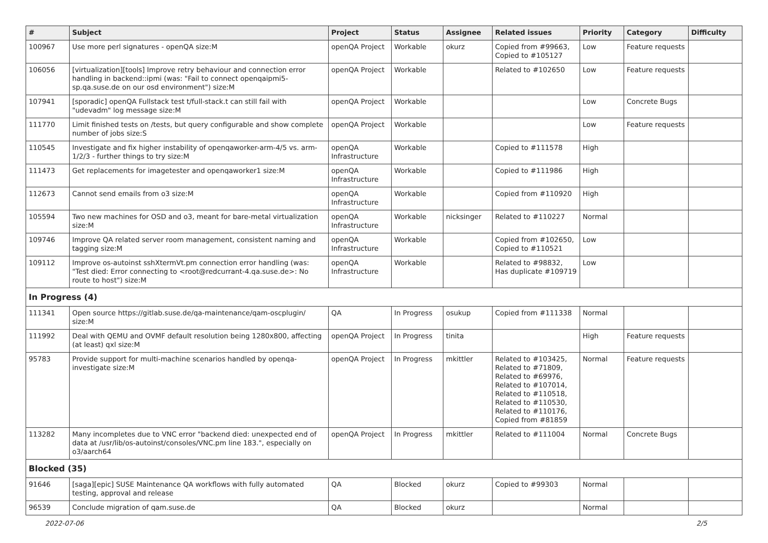| # | Subject | Project | Status | Assignee | Related issues | Priority | Category | Difficulty |
| --- | --- | --- | --- | --- | --- | --- | --- | --- |
| 100967 | Use more perl signatures - openQA size:M | openQA Project | Workable | okurz | Copied from #99663, Copied to #105127 | Low | Feature requests | |
| 106056 | [virtualization][tools] Improve retry behaviour and connection error handling in backend::ipmi (was: "Fail to connect openqaipmi5-sp.qa.suse.de on our osd environment") size:M | openQA Project | Workable | | Related to #102650 | Low | Feature requests | |
| 107941 | [sporadic] openQA Fullstack test t/full-stack.t can still fail with "udevadm" log message size:M | openQA Project | Workable | | | Low | Concrete Bugs | |
| 111770 | Limit finished tests on /tests, but query configurable and show complete number of jobs size:S | openQA Project | Workable | | | Low | Feature requests | |
| 110545 | Investigate and fix higher instability of openqaworker-arm-4/5 vs. arm-1/2/3 - further things to try size:M | openQA Infrastructure | Workable | | Copied to #111578 | High | | |
| 111473 | Get replacements for imagetester and openqaworker1 size:M | openQA Infrastructure | Workable | | Copied to #111986 | High | | |
| 112673 | Cannot send emails from o3 size:M | openQA Infrastructure | Workable | | Copied from #110920 | High | | |
| 105594 | Two new machines for OSD and o3, meant for bare-metal virtualization size:M | openQA Infrastructure | Workable | nicksinger | Related to #110227 | Normal | | |
| 109746 | Improve QA related server room management, consistent naming and tagging size:M | openQA Infrastructure | Workable | | Copied from #102650, Copied to #110521 | Low | | |
| 109112 | Improve os-autoinst sshXtermVt.pm connection error handling (was: "Test died: Error connecting to <root@redcurrant-4.qa.suse.de>: No route to host") size:M | openQA Infrastructure | Workable | | Related to #98832, Has duplicate #109719 | Low | | |
| In Progress (4) | | | | | | | | |
| 111341 | Open source https://gitlab.suse.de/qa-maintenance/qam-oscplugin/ size:M | QA | In Progress | osukup | Copied from #111338 | Normal | | |
| 111992 | Deal with QEMU and OVMF default resolution being 1280x800, affecting (at least) qxl size:M | openQA Project | In Progress | tinita | | High | Feature requests | |
| 95783 | Provide support for multi-machine scenarios handled by openqa-investigate size:M | openQA Project | In Progress | mkittler | Related to #103425, Related to #71809, Related to #69976, Related to #107014, Related to #110518, Related to #110530, Related to #110176, Copied from #81859 | Normal | Feature requests | |
| 113282 | Many incompletes due to VNC error "backend died: unexpected end of data at /usr/lib/os-autoinst/consoles/VNC.pm line 183.", especially on o3/aarch64 | openQA Project | In Progress | mkittler | Related to #111004 | Normal | Concrete Bugs | |
| Blocked (35) | | | | | | | | |
| 91646 | [saga][epic] SUSE Maintenance QA workflows with fully automated testing, approval and release | QA | Blocked | okurz | Copied to #99303 | Normal | | |
| 96539 | Conclude migration of qam.suse.de | QA | Blocked | okurz | | Normal | | |
2022-07-06 2/5